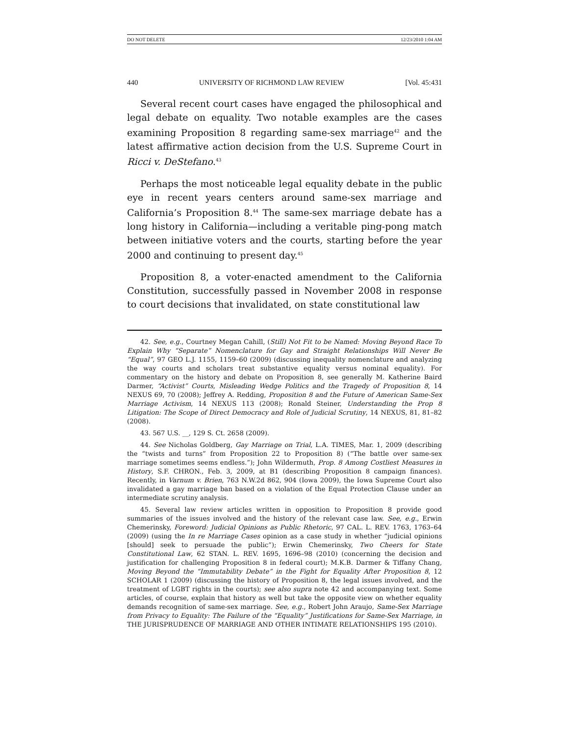DO NOT DELETE 12/23/2010 1:04 AM
440 UNIVERSITY OF RICHMOND LAW REVIEW [Vol. 45:431
Several recent court cases have engaged the philosophical and legal debate on equality. Two notable examples are the cases examining Proposition 8 regarding same-sex marriage<sup>42</sup> and the latest affirmative action decision from the U.S. Supreme Court in Ricci v. DeStefano.<sup>43</sup>
Perhaps the most noticeable legal equality debate in the public eye in recent years centers around same-sex marriage and California’s Proposition 8.<sup>44</sup> The same-sex marriage debate has a long history in California—including a veritable ping-pong match between initiative voters and the courts, starting before the year 2000 and continuing to present day.<sup>45</sup>
Proposition 8, a voter-enacted amendment to the California Constitution, successfully passed in November 2008 in response to court decisions that invalidated, on state constitutional law
42. See, e.g., Courtney Megan Cahill, (Still) Not Fit to be Named: Moving Beyond Race To Explain Why “Separate” Nomenclature for Gay and Straight Relationships Will Never Be “Equal”, 97 GEO L.J. 1155, 1159–60 (2009) (discussing inequality nomenclature and analyzing the way courts and scholars treat substantive equality versus nominal equality). For commentary on the history and debate on Proposition 8, see generally M. Katherine Baird Darmer, “Activist” Courts, Misleading Wedge Politics and the Tragedy of Proposition 8, 14 NEXUS 69, 70 (2008); Jeffrey A. Redding, Proposition 8 and the Future of American Same-Sex Marriage Activism, 14 NEXUS 113 (2008); Ronald Steiner, Understanding the Prop 8 Litigation: The Scope of Direct Democracy and Role of Judicial Scrutiny, 14 NEXUS, 81, 81–82 (2008).
43. 567 U.S. __, 129 S. Ct. 2658 (2009).
44. See Nicholas Goldberg, Gay Marriage on Trial, L.A. TIMES, Mar. 1, 2009 (describing the “twists and turns” from Proposition 22 to Proposition 8) (“The battle over same-sex marriage sometimes seems endless.”); John Wildermuth, Prop. 8 Among Costliest Measures in History, S.F. CHRON., Feb. 3, 2009, at B1 (describing Proposition 8 campaign finances). Recently, in Varnum v. Brien, 763 N.W.2d 862, 904 (Iowa 2009), the Iowa Supreme Court also invalidated a gay marriage ban based on a violation of the Equal Protection Clause under an intermediate scrutiny analysis.
45. Several law review articles written in opposition to Proposition 8 provide good summaries of the issues involved and the history of the relevant case law. See, e.g., Erwin Chemerinsky, Foreword: Judicial Opinions as Public Rhetoric, 97 CAL. L. REV. 1763, 1763–64 (2009) (using the In re Marriage Cases opinion as a case study in whether “judicial opinions [should] seek to persuade the public”); Erwin Chemerinsky, Two Cheers for State Constitutional Law, 62 STAN. L. REV. 1695, 1696–98 (2010) (concerning the decision and justification for challenging Proposition 8 in federal court); M.K.B. Darmer & Tiffany Chang, Moving Beyond the “Immutability Debate” in the Fight for Equality After Proposition 8, 12 SCHOLAR 1 (2009) (discussing the history of Proposition 8, the legal issues involved, and the treatment of LGBT rights in the courts); see also supra note 42 and accompanying text. Some articles, of course, explain that history as well but take the opposite view on whether equality demands recognition of same-sex marriage. See, e.g., Robert John Araujo, Same-Sex Marriage from Privacy to Equality: The Failure of the “Equality” Justifications for Same-Sex Marriage, in THE JURISPRUDENCE OF MARRIAGE AND OTHER INTIMATE RELATIONSHIPS 195 (2010).